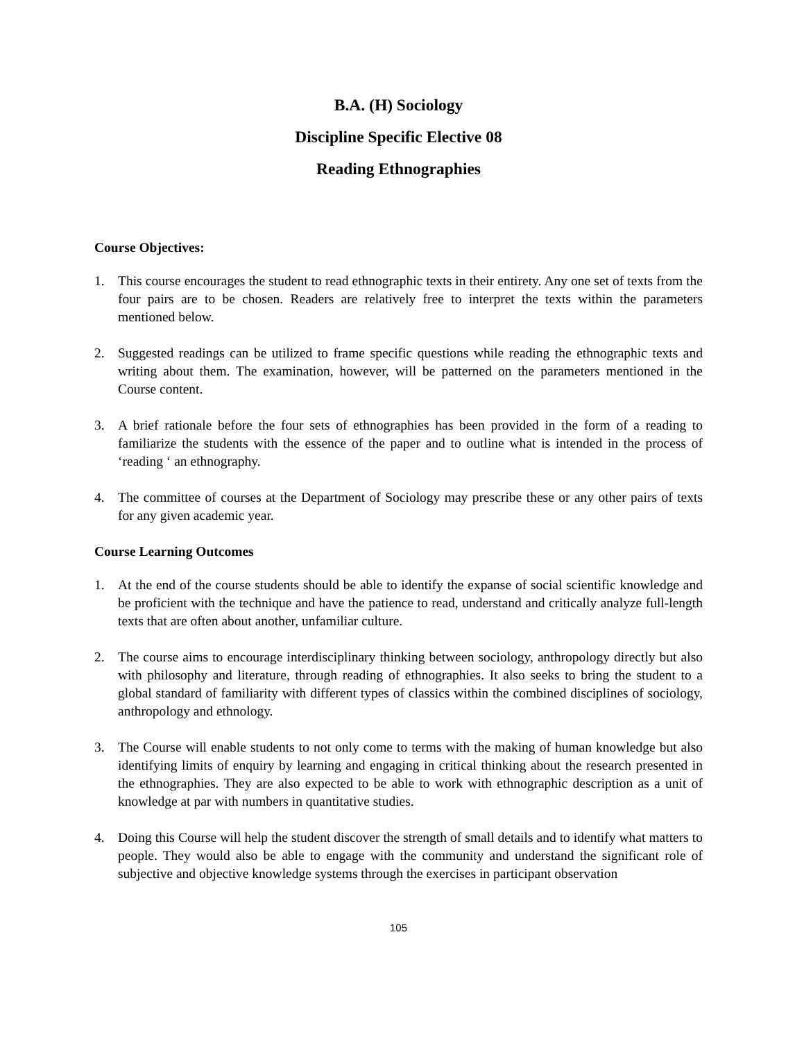B.A. (H) Sociology
Discipline Specific Elective 08
Reading Ethnographies
Course Objectives:
1. This course encourages the student to read ethnographic texts in their entirety. Any one set of texts from the four pairs are to be chosen. Readers are relatively free to interpret the texts within the parameters mentioned below.
2. Suggested readings can be utilized to frame specific questions while reading the ethnographic texts and writing about them. The examination, however, will be patterned on the parameters mentioned in the Course content.
3. A brief rationale before the four sets of ethnographies has been provided in the form of a reading to familiarize the students with the essence of the paper and to outline what is intended in the process of ‘reading ‘ an ethnography.
4. The committee of courses at the Department of Sociology may prescribe these or any other pairs of texts for any given academic year.
Course Learning Outcomes
1. At the end of the course students should be able to identify the expanse of social scientific knowledge and be proficient with the technique and have the patience to read, understand and critically analyze full-length texts that are often about another, unfamiliar culture.
2. The course aims to encourage interdisciplinary thinking between sociology, anthropology directly but also with philosophy and literature, through reading of ethnographies. It also seeks to bring the student to a global standard of familiarity with different types of classics within the combined disciplines of sociology, anthropology and ethnology.
3. The Course will enable students to not only come to terms with the making of human knowledge but also identifying limits of enquiry by learning and engaging in critical thinking about the research presented in the ethnographies. They are also expected to be able to work with ethnographic description as a unit of knowledge at par with numbers in quantitative studies.
4. Doing this Course will help the student discover the strength of small details and to identify what matters to people. They would also be able to engage with the community and understand the significant role of subjective and objective knowledge systems through the exercises in participant observation
105